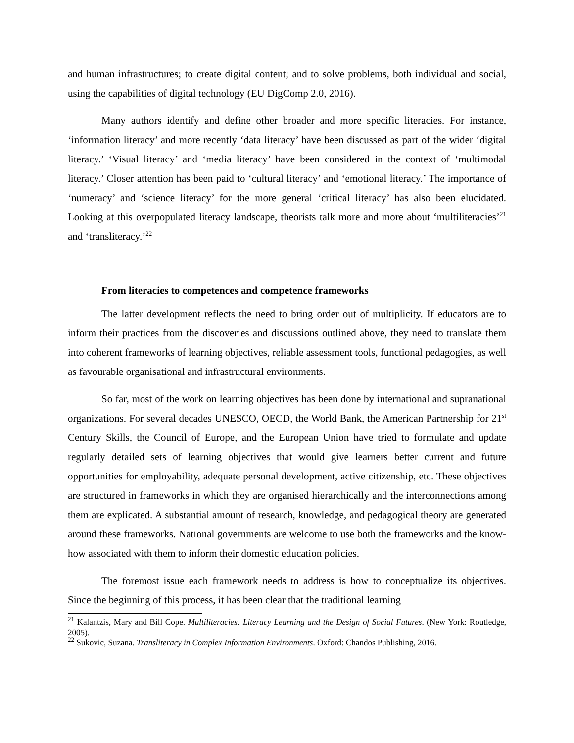and human infrastructures; to create digital content; and to solve problems, both individual and social, using the capabilities of digital technology (EU DigComp 2.0, 2016).
Many authors identify and define other broader and more specific literacies. For instance, ‘information literacy’ and more recently ‘data literacy’ have been discussed as part of the wider ‘digital literacy.’ ‘Visual literacy’ and ‘media literacy’ have been considered in the context of ‘multimodal literacy.’ Closer attention has been paid to ‘cultural literacy’ and ‘emotional literacy.’ The importance of ‘numeracy’ and ‘science literacy’ for the more general ‘critical literacy’ has also been elucidated. Looking at this overpopulated literacy landscape, theorists talk more and more about ‘multiliteracies’<sup>21</sup> and ‘transliteracy.’<sup>22</sup>
From literacies to competences and competence frameworks
The latter development reflects the need to bring order out of multiplicity. If educators are to inform their practices from the discoveries and discussions outlined above, they need to translate them into coherent frameworks of learning objectives, reliable assessment tools, functional pedagogies, as well as favourable organisational and infrastructural environments.
So far, most of the work on learning objectives has been done by international and supranational organizations. For several decades UNESCO, OECD, the World Bank, the American Partnership for 21<sup>st</sup> Century Skills, the Council of Europe, and the European Union have tried to formulate and update regularly detailed sets of learning objectives that would give learners better current and future opportunities for employability, adequate personal development, active citizenship, etc. These objectives are structured in frameworks in which they are organised hierarchically and the interconnections among them are explicated. A substantial amount of research, knowledge, and pedagogical theory are generated around these frameworks. National governments are welcome to use both the frameworks and the know-how associated with them to inform their domestic education policies.
The foremost issue each framework needs to address is how to conceptualize its objectives. Since the beginning of this process, it has been clear that the traditional learning
<sup>21</sup> Kalantzis, Mary and Bill Cope. Multiliteracies: Literacy Learning and the Design of Social Futures. (New York: Routledge, 2005).
<sup>22</sup> Sukovic, Suzana. Transliteracy in Complex Information Environments. Oxford: Chandos Publishing, 2016.